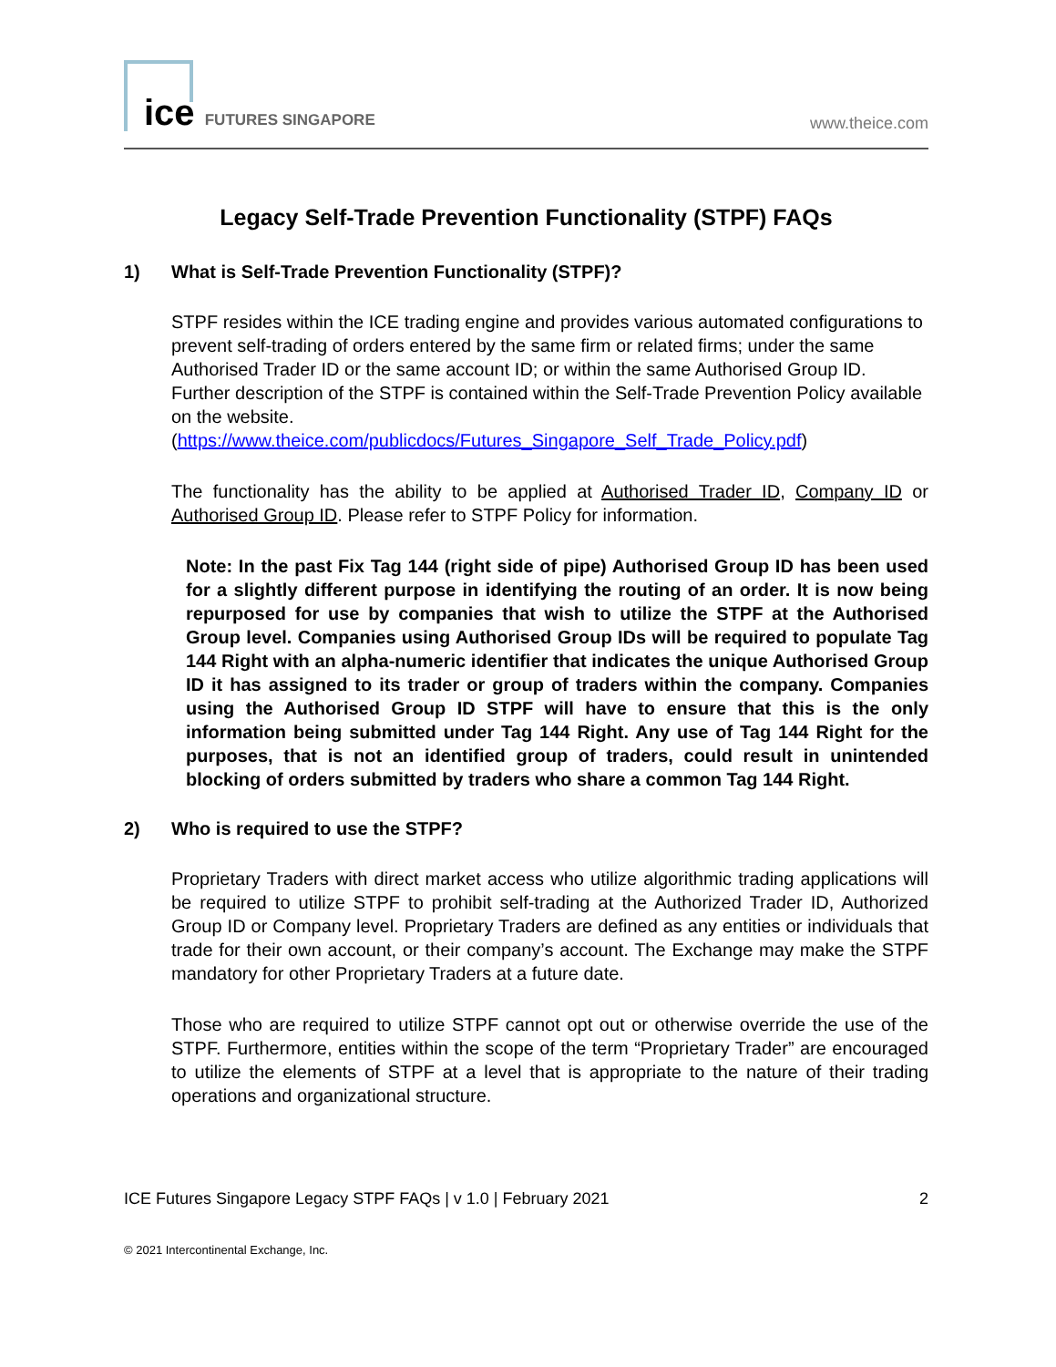ice FUTURES SINGAPORE
www.theice.com
Legacy Self-Trade Prevention Functionality (STPF) FAQs
1) What is Self-Trade Prevention Functionality (STPF)?
STPF resides within the ICE trading engine and provides various automated configurations to prevent self-trading of orders entered by the same firm or related firms; under the same Authorised Trader ID or the same account ID; or within the same Authorised Group ID. Further description of the STPF is contained within the Self-Trade Prevention Policy available on the website. (https://www.theice.com/publicdocs/Futures_Singapore_Self_Trade_Policy.pdf)
The functionality has the ability to be applied at Authorised Trader ID, Company ID or Authorised Group ID. Please refer to STPF Policy for information.
Note: In the past Fix Tag 144 (right side of pipe) Authorised Group ID has been used for a slightly different purpose in identifying the routing of an order. It is now being repurposed for use by companies that wish to utilize the STPF at the Authorised Group level. Companies using Authorised Group IDs will be required to populate Tag 144 Right with an alpha-numeric identifier that indicates the unique Authorised Group ID it has assigned to its trader or group of traders within the company. Companies using the Authorised Group ID STPF will have to ensure that this is the only information being submitted under Tag 144 Right. Any use of Tag 144 Right for the purposes, that is not an identified group of traders, could result in unintended blocking of orders submitted by traders who share a common Tag 144 Right.
2) Who is required to use the STPF?
Proprietary Traders with direct market access who utilize algorithmic trading applications will be required to utilize STPF to prohibit self-trading at the Authorized Trader ID, Authorized Group ID or Company level. Proprietary Traders are defined as any entities or individuals that trade for their own account, or their company’s account. The Exchange may make the STPF mandatory for other Proprietary Traders at a future date.
Those who are required to utilize STPF cannot opt out or otherwise override the use of the STPF. Furthermore, entities within the scope of the term “Proprietary Trader” are encouraged to utilize the elements of STPF at a level that is appropriate to the nature of their trading operations and organizational structure.
ICE Futures Singapore Legacy STPF FAQs | v 1.0 | February 2021 2
© 2021 Intercontinental Exchange, Inc.